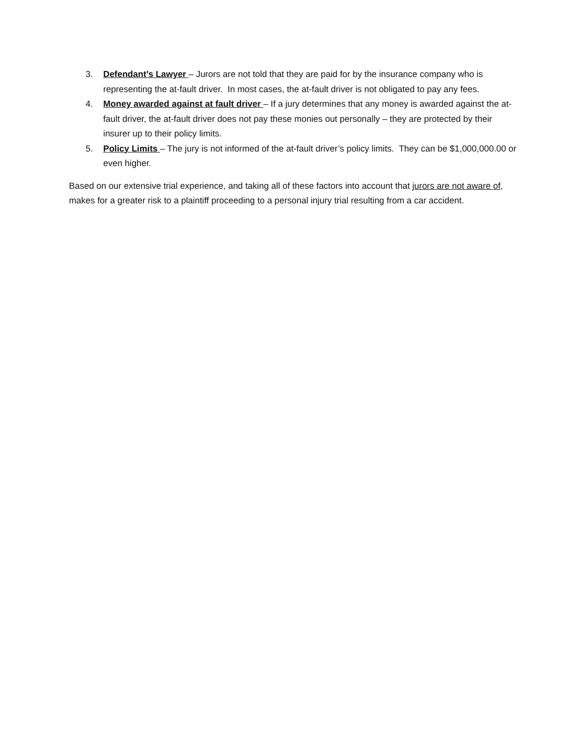3. Defendant’s Lawyer – Jurors are not told that they are paid for by the insurance company who is representing the at-fault driver. In most cases, the at-fault driver is not obligated to pay any fees.
4. Money awarded against at fault driver – If a jury determines that any money is awarded against the at-fault driver, the at-fault driver does not pay these monies out personally – they are protected by their insurer up to their policy limits.
5. Policy Limits – The jury is not informed of the at-fault driver’s policy limits. They can be $1,000,000.00 or even higher.
Based on our extensive trial experience, and taking all of these factors into account that jurors are not aware of, makes for a greater risk to a plaintiff proceeding to a personal injury trial resulting from a car accident.